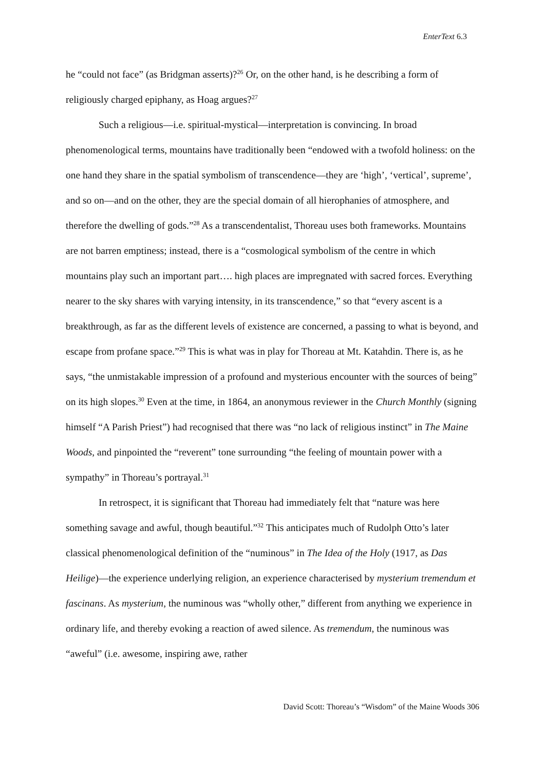EnterText 6.3
he “could not face” (as Bridgman asserts)?<sup>26</sup> Or, on the other hand, is he describing a form of religiously charged epiphany, as Hoag argues?<sup>27</sup>
Such a religious—i.e. spiritual-mystical—interpretation is convincing. In broad phenomenological terms, mountains have traditionally been “endowed with a twofold holiness: on the one hand they share in the spatial symbolism of transcendence—they are ‘high’, ‘vertical’, supreme’, and so on—and on the other, they are the special domain of all hierophanies of atmosphere, and therefore the dwelling of gods.”<sup>28</sup> As a transcendentalist, Thoreau uses both frameworks. Mountains are not barren emptiness; instead, there is a “cosmological symbolism of the centre in which mountains play such an important part…. high places are impregnated with sacred forces. Everything nearer to the sky shares with varying intensity, in its transcendence,” so that “every ascent is a breakthrough, as far as the different levels of existence are concerned, a passing to what is beyond, and escape from profane space.”<sup>29</sup> This is what was in play for Thoreau at Mt. Katahdin. There is, as he says, “the unmistakable impression of a profound and mysterious encounter with the sources of being” on its high slopes.<sup>30</sup> Even at the time, in 1864, an anonymous reviewer in the Church Monthly (signing himself “A Parish Priest”) had recognised that there was “no lack of religious instinct” in The Maine Woods, and pinpointed the “reverent” tone surrounding “the feeling of mountain power with a sympathy” in Thoreau’s portrayal.<sup>31</sup>
In retrospect, it is significant that Thoreau had immediately felt that “nature was here something savage and awful, though beautiful.”<sup>32</sup> This anticipates much of Rudolph Otto’s later classical phenomenological definition of the “numinous” in The Idea of the Holy (1917, as Das Heilige)—the experience underlying religion, an experience characterised by mysterium tremendum et fascinans. As mysterium, the numinous was “wholly other,” different from anything we experience in ordinary life, and thereby evoking a reaction of awed silence. As tremendum, the numinous was “aweful” (i.e. awesome, inspiring awe, rather
David Scott: Thoreau’s “Wisdom” of the Maine Woods 306